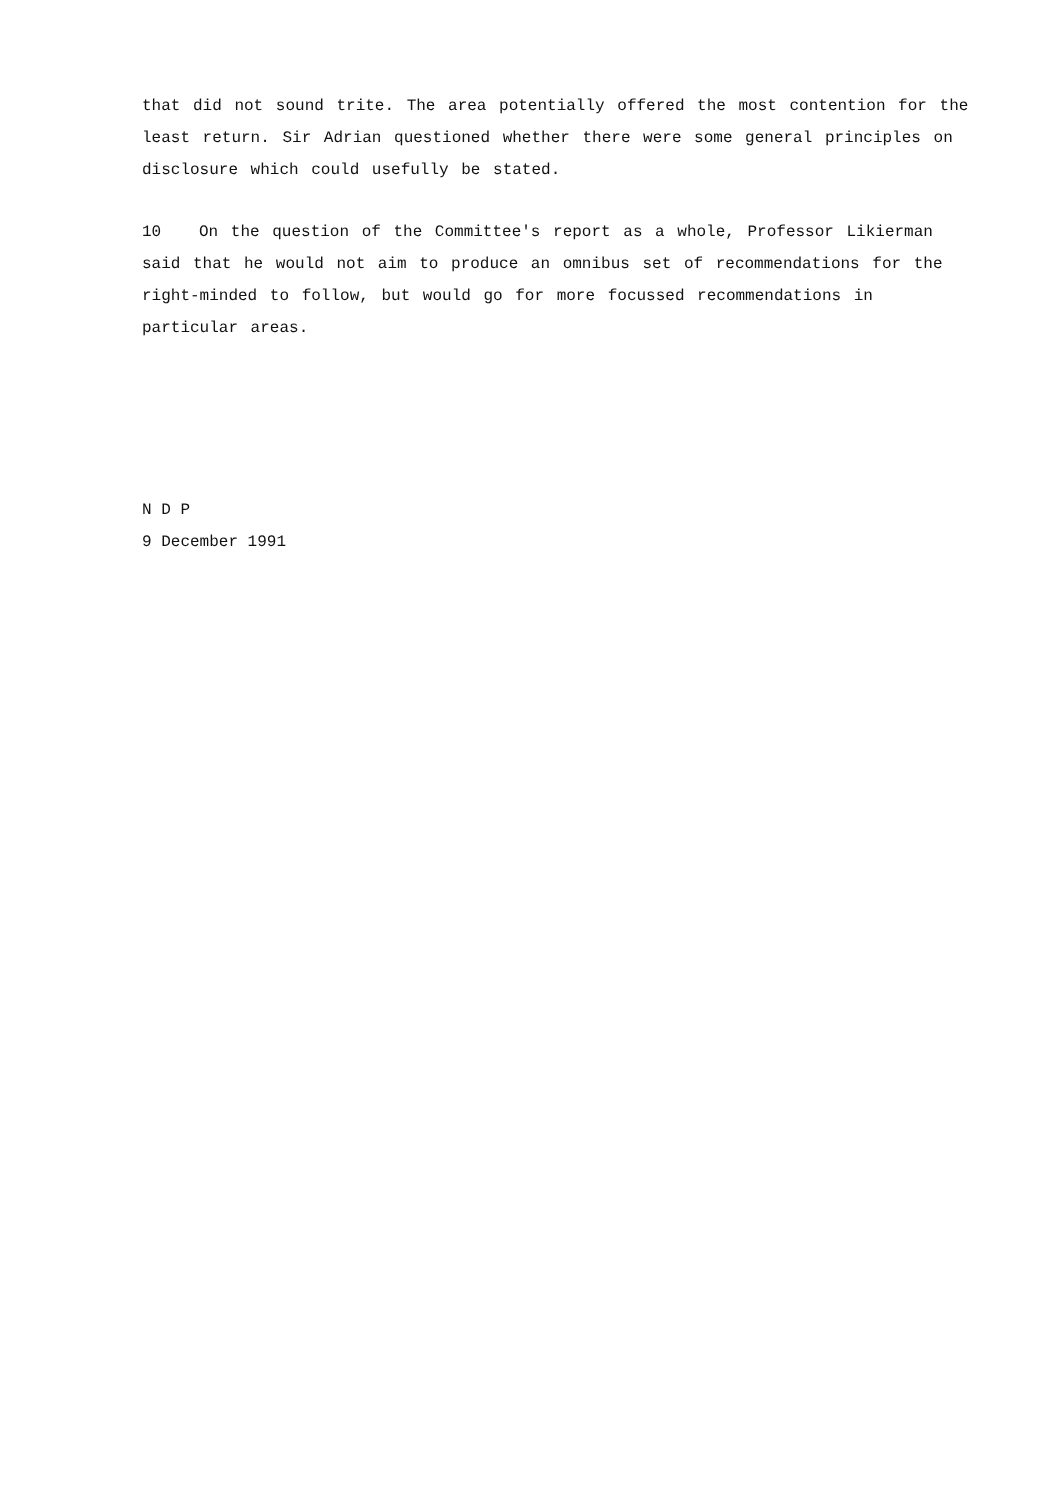that did not sound trite. The area potentially offered the most contention for the least return. Sir Adrian questioned whether there were some general principles on disclosure which could usefully be stated.
10 On the question of the Committee's report as a whole, Professor Likierman said that he would not aim to produce an omnibus set of recommendations for the right-minded to follow, but would go for more focussed recommendations in particular areas.
N D P
9 December 1991